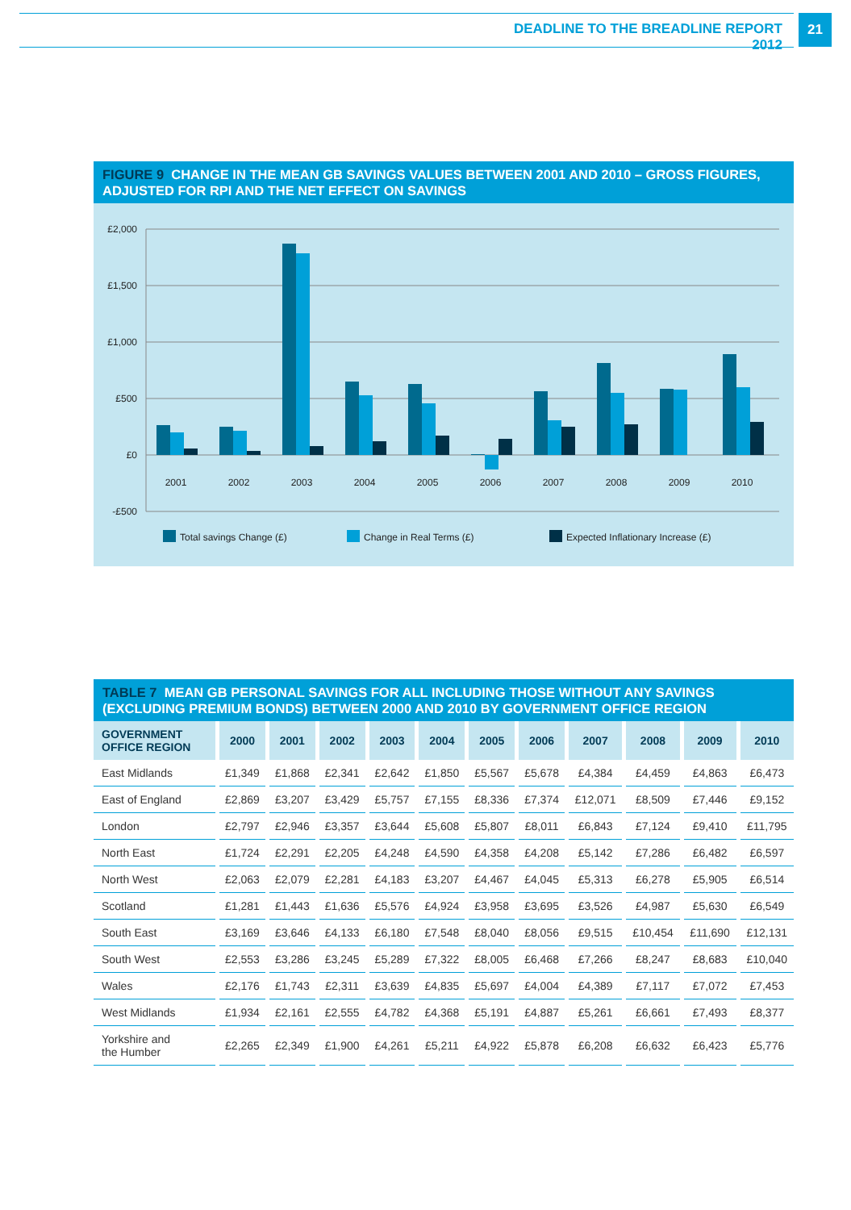DEADLINE TO THE BREADLINE REPORT 2012
21
FIGURE 9 CHANGE IN THE MEAN GB SAVINGS VALUES BETWEEN 2001 AND 2010 – GROSS FIGURES, ADJUSTED FOR RPI AND THE NET EFFECT ON SAVINGS
£2,000
£1,500
£1,000
£500
£0
-£500
2001
2002
2003
2004
2005
2006
2007
2008
2009
2010
Total savings Change (£)
Change in Real Terms (£)
Expected Inflationary Increase (£)
TABLE 7 MEAN GB PERSONAL SAVINGS FOR ALL INCLUDING THOSE WITHOUT ANY SAVINGS (EXCLUDING PREMIUM BONDS) BETWEEN 2000 AND 2010 BY GOVERNMENT OFFICE REGION
| GOVERNMENT OFFICE REGION | 2000 | 2001 | 2002 | 2003 | 2004 | 2005 | 2006 | 2007 | 2008 | 2009 | 2010 |
| --- | --- | --- | --- | --- | --- | --- | --- | --- | --- | --- | --- |
| East Midlands | £1,349 | £1,868 | £2,341 | £2,642 | £1,850 | £5,567 | £5,678 | £4,384 | £4,459 | £4,863 | £6,473 |
| East of England | £2,869 | £3,207 | £3,429 | £5,757 | £7,155 | £8,336 | £7,374 | £12,071 | £8,509 | £7,446 | £9,152 |
| London | £2,797 | £2,946 | £3,357 | £3,644 | £5,608 | £5,807 | £8,011 | £6,843 | £7,124 | £9,410 | £11,795 |
| North East | £1,724 | £2,291 | £2,205 | £4,248 | £4,590 | £4,358 | £4,208 | £5,142 | £7,286 | £6,482 | £6,597 |
| North West | £2,063 | £2,079 | £2,281 | £4,183 | £3,207 | £4,467 | £4,045 | £5,313 | £6,278 | £5,905 | £6,514 |
| Scotland | £1,281 | £1,443 | £1,636 | £5,576 | £4,924 | £3,958 | £3,695 | £3,526 | £4,987 | £5,630 | £6,549 |
| South East | £3,169 | £3,646 | £4,133 | £6,180 | £7,548 | £8,040 | £8,056 | £9,515 | £10,454 | £11,690 | £12,131 |
| South West | £2,553 | £3,286 | £3,245 | £5,289 | £7,322 | £8,005 | £6,468 | £7,266 | £8,247 | £8,683 | £10,040 |
| Wales | £2,176 | £1,743 | £2,311 | £3,639 | £4,835 | £5,697 | £4,004 | £4,389 | £7,117 | £7,072 | £7,453 |
| West Midlands | £1,934 | £2,161 | £2,555 | £4,782 | £4,368 | £5,191 | £4,887 | £5,261 | £6,661 | £7,493 | £8,377 |
| Yorkshire and the Humber | £2,265 | £2,349 | £1,900 | £4,261 | £5,211 | £4,922 | £5,878 | £6,208 | £6,632 | £6,423 | £5,776 |